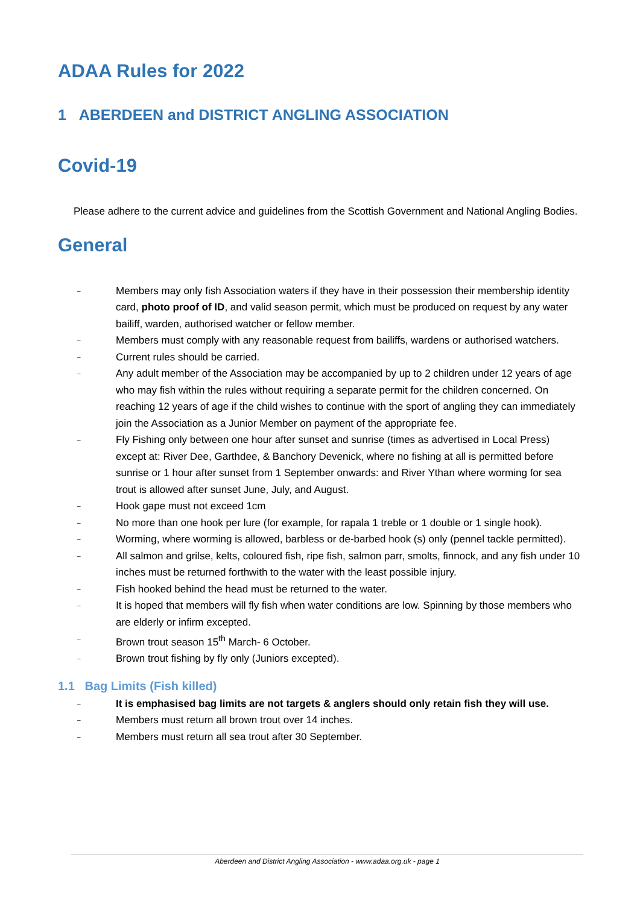ADAA Rules for 2022
1 ABERDEEN and DISTRICT ANGLING ASSOCIATION
Covid-19
Please adhere to the current advice and guidelines from the Scottish Government and National Angling Bodies.
General
– Members may only fish Association waters if they have in their possession their membership identity card, photo proof of ID, and valid season permit, which must be produced on request by any water bailiff, warden, authorised watcher or fellow member.
– Members must comply with any reasonable request from bailiffs, wardens or authorised watchers.
– Current rules should be carried.
– Any adult member of the Association may be accompanied by up to 2 children under 12 years of age who may fish within the rules without requiring a separate permit for the children concerned. On reaching 12 years of age if the child wishes to continue with the sport of angling they can immediately join the Association as a Junior Member on payment of the appropriate fee.
– Fly Fishing only between one hour after sunset and sunrise (times as advertised in Local Press) except at: River Dee, Garthdee, & Banchory Devenick, where no fishing at all is permitted before sunrise or 1 hour after sunset from 1 September onwards: and River Ythan where worming for sea trout is allowed after sunset June, July, and August.
– Hook gape must not exceed 1cm
– No more than one hook per lure (for example, for rapala 1 treble or 1 double or 1 single hook).
– Worming, where worming is allowed, barbless or de-barbed hook (s) only (pennel tackle permitted).
– All salmon and grilse, kelts, coloured fish, ripe fish, salmon parr, smolts, finnock, and any fish under 10 inches must be returned forthwith to the water with the least possible injury.
– Fish hooked behind the head must be returned to the water.
– It is hoped that members will fly fish when water conditions are low. Spinning by those members who are elderly or infirm excepted.
– Brown trout season 15<sup>th</sup> March- 6 October.
– Brown trout fishing by fly only (Juniors excepted).
1.1 Bag Limits (Fish killed)
– It is emphasised bag limits are not targets & anglers should only retain fish they will use.
– Members must return all brown trout over 14 inches.
– Members must return all sea trout after 30 September.
Aberdeen and District Angling Association - www.adaa.org.uk - page 1